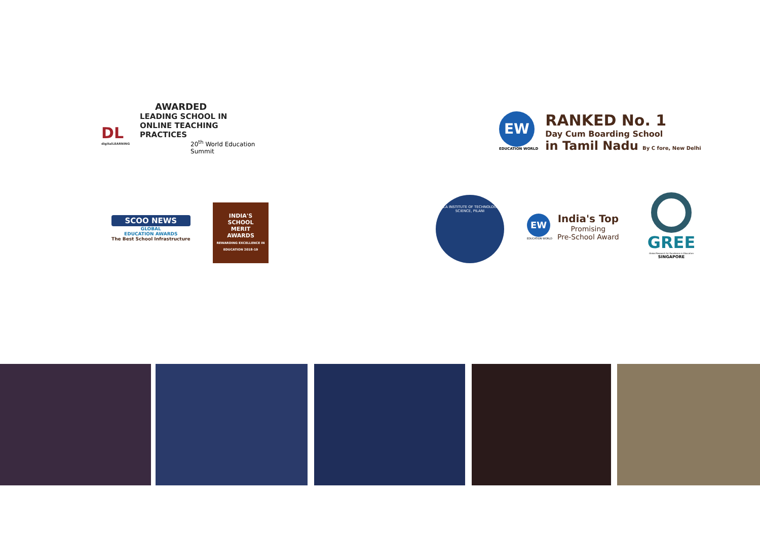DL
digitalLEARNING
AWARDED
LEADING SCHOOL IN
ONLINE TEACHING
PRACTICES
20<sup>th</sup> World Education Summit
EW
EDUCATION WORLD
RANKED No. 1
Day Cum Boarding School
in Tamil Nadu By C fore, New Delhi
SCOO NEWS
GLOBAL
EDUCATION AWARDS
The Best School Infrastructure
INDIA'S
SCHOOL
MERIT
AWARDS
REWARDING EXCELLENCE IN EDUCATION 2018-19
BIRLA INSTITUTE OF TECHNOLOGY & SCIENCE, PILANI
EW
EDUCATION WORLD
India's Top
Promising
Pre-School Award
GREE
Global Research for Excellence in Education
SINGAPORE